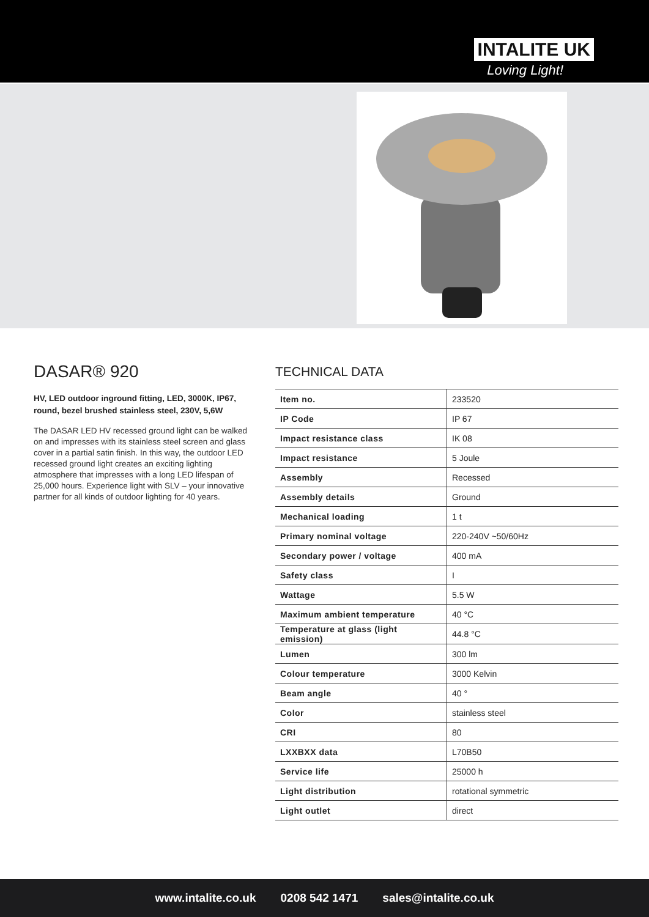INTALITE UK
Loving Light!
DASAR® 920
HV, LED outdoor inground fitting, LED, 3000K, IP67, round, bezel brushed stainless steel, 230V, 5,6W
The DASAR LED HV recessed ground light can be walked on and impresses with its stainless steel screen and glass cover in a partial satin finish. In this way, the outdoor LED recessed ground light creates an exciting lighting atmosphere that impresses with a long LED lifespan of 25,000 hours. Experience light with SLV – your innovative partner for all kinds of outdoor lighting for 40 years.
TECHNICAL DATA
| Item no. | 233520 |
| IP Code | IP 67 |
| Impact resistance class | IK 08 |
| Impact resistance | 5 Joule |
| Assembly | Recessed |
| Assembly details | Ground |
| Mechanical loading | 1 t |
| Primary nominal voltage | 220-240V ~50/60Hz |
| Secondary power / voltage | 400 mA |
| Safety class | I |
| Wattage | 5.5 W |
| Maximum ambient temperature | 40 °C |
| Temperature at glass (light emission) | 44.8 °C |
| Lumen | 300 lm |
| Colour temperature | 3000 Kelvin |
| Beam angle | 40 ° |
| Color | stainless steel |
| CRI | 80 |
| LXXBXX data | L70B50 |
| Service life | 25000 h |
| Light distribution | rotational symmetric |
| Light outlet | direct |
www.intalite.co.uk 0208 542 1471 sales@intalite.co.uk